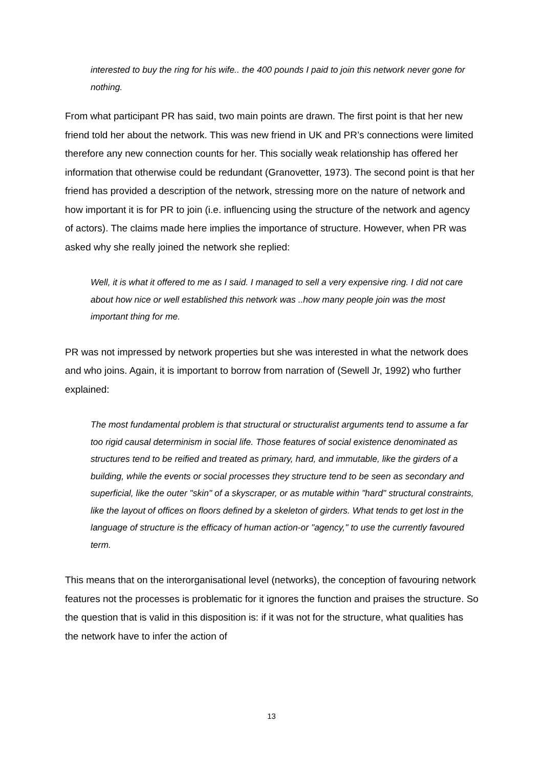interested to buy the ring for his wife.. the 400 pounds I paid to join this network never gone for nothing.
From what participant PR has said, two main points are drawn. The first point is that her new friend told her about the network. This was new friend in UK and PR’s connections were limited therefore any new connection counts for her. This socially weak relationship has offered her information that otherwise could be redundant (Granovetter, 1973). The second point is that her friend has provided a description of the network, stressing more on the nature of network and how important it is for PR to join (i.e. influencing using the structure of the network and agency of actors). The claims made here implies the importance of structure. However, when PR was asked why she really joined the network she replied:
Well, it is what it offered to me as I said. I managed to sell a very expensive ring. I did not care about how nice or well established this network was ..how many people join was the most important thing for me.
PR was not impressed by network properties but she was interested in what the network does and who joins. Again, it is important to borrow from narration of (Sewell Jr, 1992) who further explained:
The most fundamental problem is that structural or structuralist arguments tend to assume a far too rigid causal determinism in social life. Those features of social existence denominated as structures tend to be reified and treated as primary, hard, and immutable, like the girders of a building, while the events or social processes they structure tend to be seen as secondary and superficial, like the outer "skin" of a skyscraper, or as mutable within "hard" structural constraints, like the layout of offices on floors defined by a skeleton of girders. What tends to get lost in the language of structure is the efficacy of human action-or "agency," to use the currently favoured term.
This means that on the interorganisational level (networks), the conception of favouring network features not the processes is problematic for it ignores the function and praises the structure. So the question that is valid in this disposition is: if it was not for the structure, what qualities has the network have to infer the action of
13